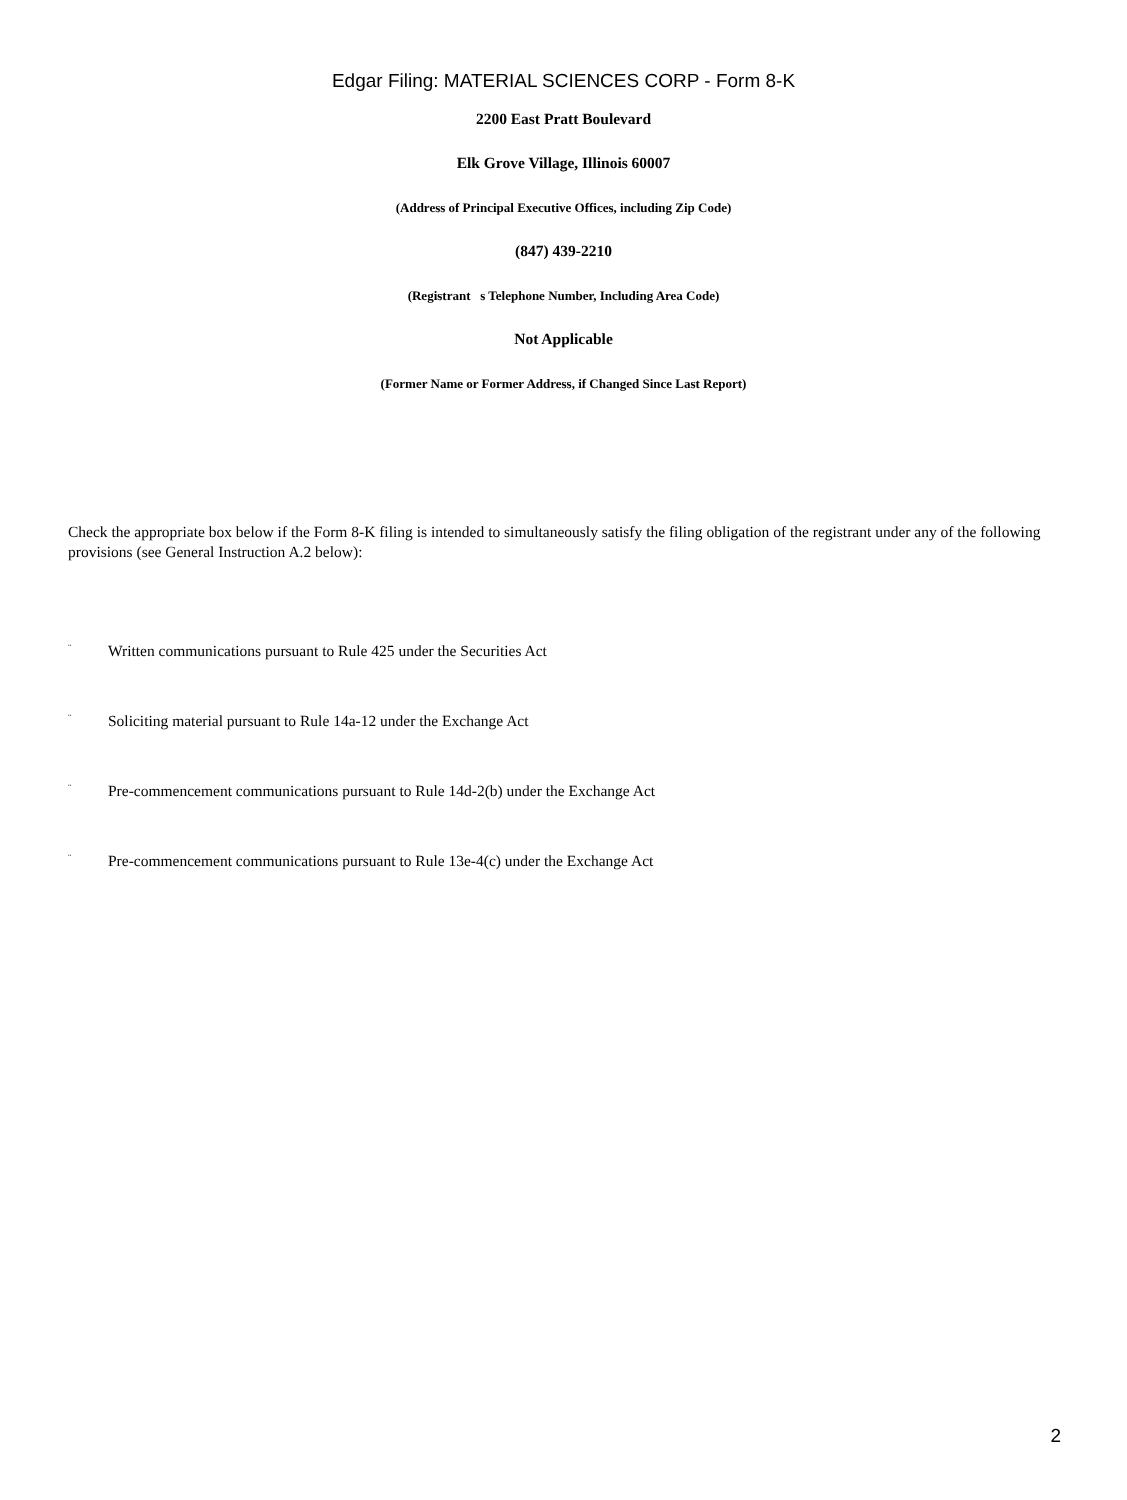Edgar Filing: MATERIAL SCIENCES CORP - Form 8-K
2200 East Pratt Boulevard
Elk Grove Village, Illinois 60007
(Address of Principal Executive Offices, including Zip Code)
(847) 439-2210
(Registrant s Telephone Number, Including Area Code)
Not Applicable
(Former Name or Former Address, if Changed Since Last Report)
Check the appropriate box below if the Form 8-K filing is intended to simultaneously satisfy the filing obligation of the registrant under any of the following provisions (see General Instruction A.2 below):
¨ Written communications pursuant to Rule 425 under the Securities Act
¨ Soliciting material pursuant to Rule 14a-12 under the Exchange Act
¨ Pre-commencement communications pursuant to Rule 14d-2(b) under the Exchange Act
¨ Pre-commencement communications pursuant to Rule 13e-4(c) under the Exchange Act
2